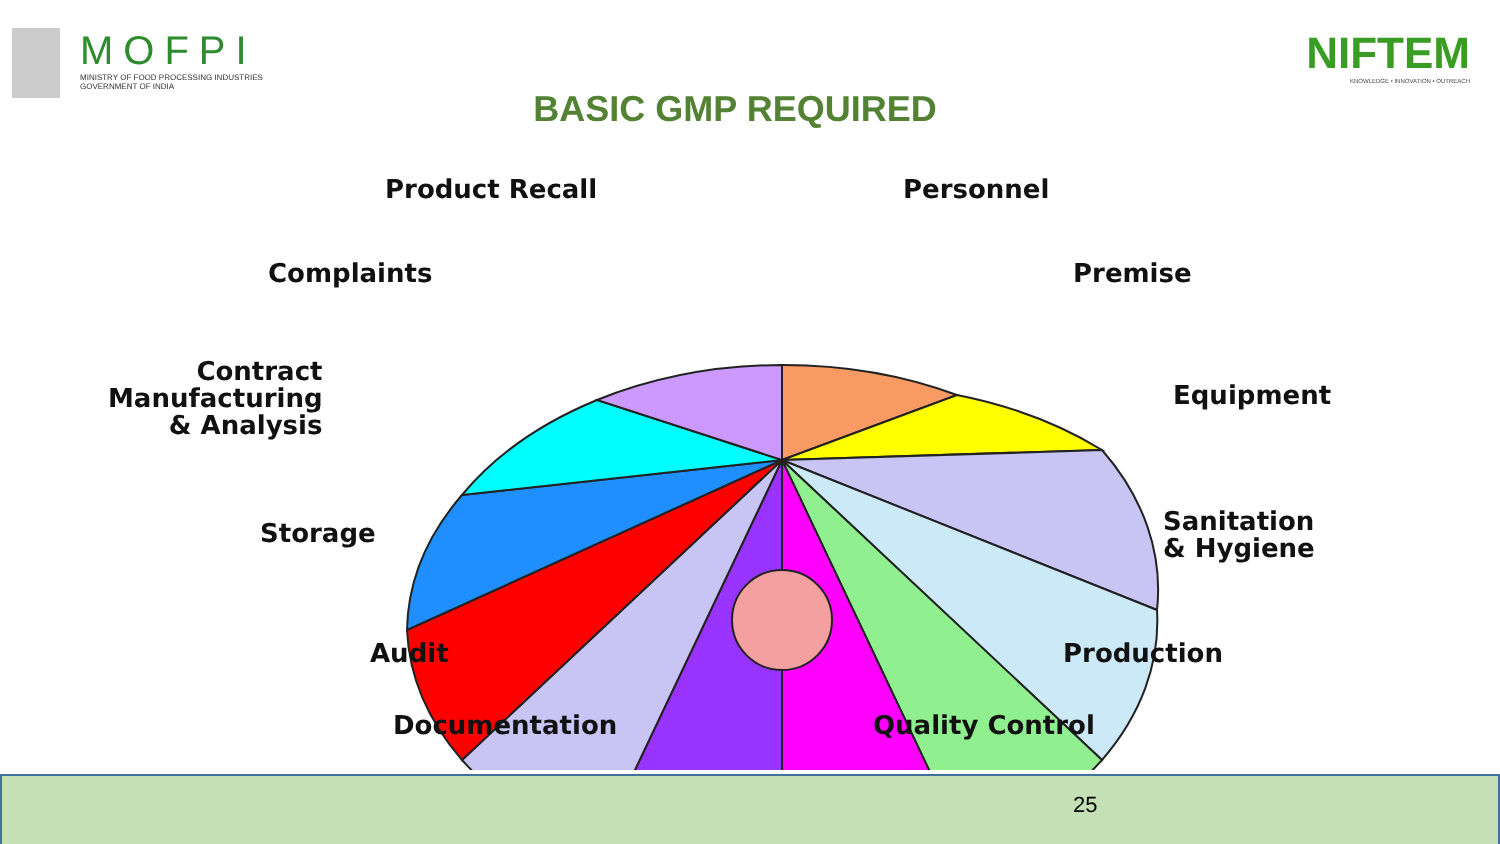MOFPI
MINISTRY OF FOOD PROCESSING INDUSTRIES
GOVERNMENT OF INDIA
NIFTEM
KNOWLEDGE • INNOVATION • OUTREACH
BASIC GMP REQUIRED
Product Recall Personnel
Complaints Premise
Contract
Manufacturing
& Analysis
Equipment
Storage
Sanitation
& Hygiene
Audit Production
Documentation Quality Control
25